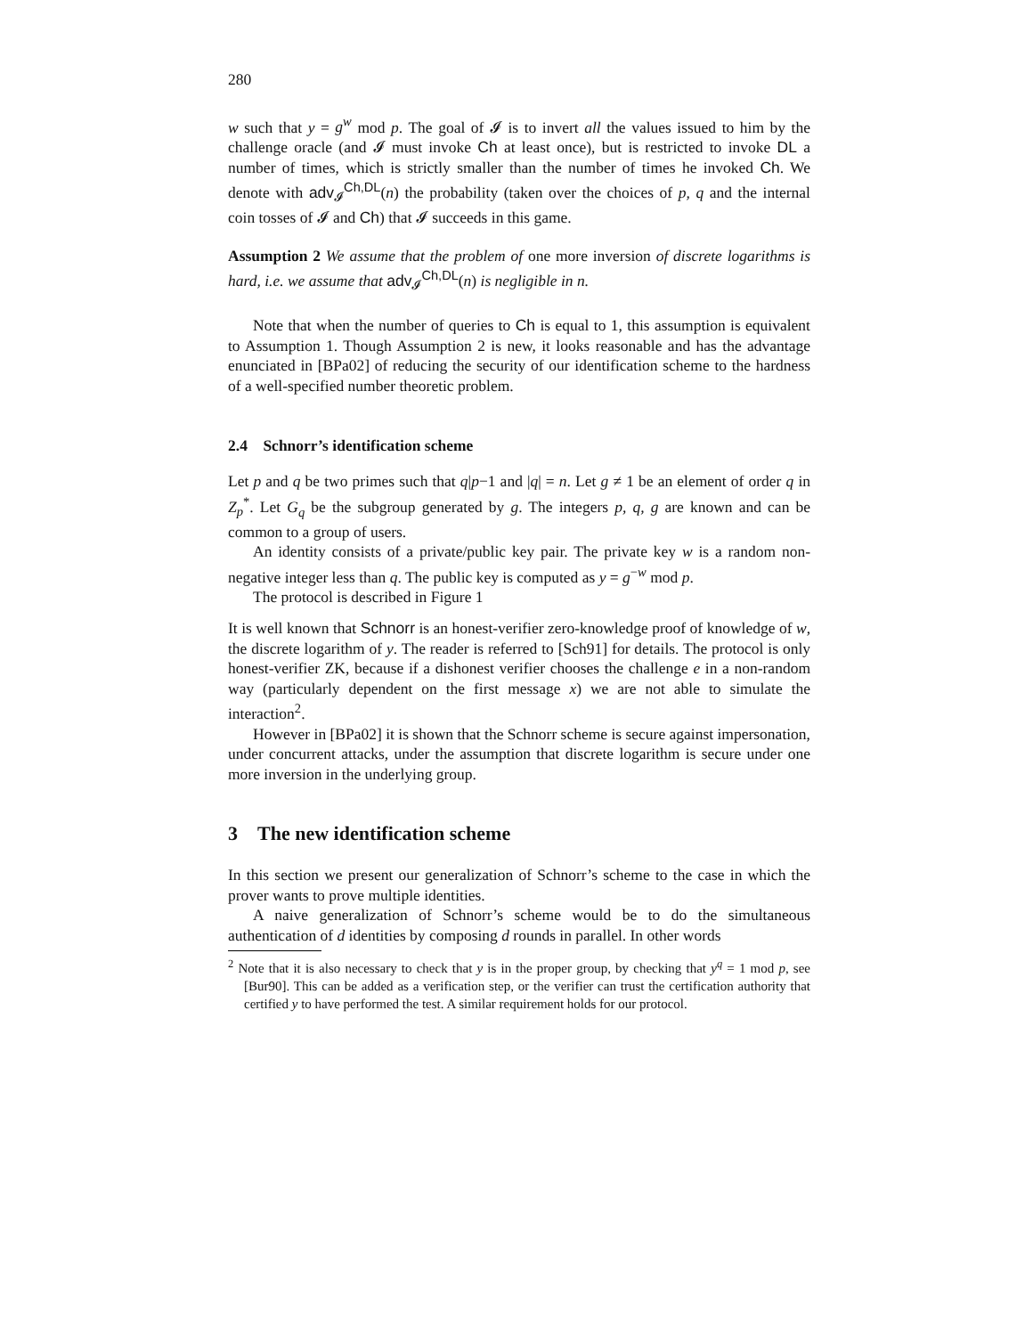280
w such that y = g<sup>w</sup> mod p. The goal of 𝓘 is to invert all the values issued to him by the challenge oracle (and 𝓘 must invoke Ch at least once), but is restricted to invoke DL a number of times, which is strictly smaller than the number of times he invoked Ch. We denote with adv<sub>𝓘</sub><sup>Ch,DL</sup>(n) the probability (taken over the choices of p, q and the internal coin tosses of 𝓘 and Ch) that 𝓘 succeeds in this game.
Assumption 2 We assume that the problem of one more inversion of discrete logarithms is hard, i.e. we assume that adv<sub>𝓘</sub><sup>Ch,DL</sup>(n) is negligible in n.
Note that when the number of queries to Ch is equal to 1, this assumption is equivalent to Assumption 1. Though Assumption 2 is new, it looks reasonable and has the advantage enunciated in [BPa02] of reducing the security of our identification scheme to the hardness of a well-specified number theoretic problem.
2.4 Schnorr’s identification scheme
Let p and q be two primes such that q|p−1 and |q| = n. Let g ≠ 1 be an element of order q in Z<sub>p</sub><sup>*</sup>. Let G<sub>q</sub> be the subgroup generated by g. The integers p, q, g are known and can be common to a group of users.
An identity consists of a private/public key pair. The private key w is a random non-negative integer less than q. The public key is computed as y = g<sup>−w</sup> mod p.
The protocol is described in Figure 1
It is well known that Schnorr is an honest-verifier zero-knowledge proof of knowledge of w, the discrete logarithm of y. The reader is referred to [Sch91] for details. The protocol is only honest-verifier ZK, because if a dishonest verifier chooses the challenge e in a non-random way (particularly dependent on the first message x) we are not able to simulate the interaction<sup>2</sup>.
However in [BPa02] it is shown that the Schnorr scheme is secure against impersonation, under concurrent attacks, under the assumption that discrete logarithm is secure under one more inversion in the underlying group.
3 The new identification scheme
In this section we present our generalization of Schnorr’s scheme to the case in which the prover wants to prove multiple identities.
A naive generalization of Schnorr’s scheme would be to do the simultaneous authentication of d identities by composing d rounds in parallel. In other words
<sup>2</sup> Note that it is also necessary to check that y is in the proper group, by checking that y<sup>q</sup> = 1 mod p, see [Bur90]. This can be added as a verification step, or the verifier can trust the certification authority that certified y to have performed the test. A similar requirement holds for our protocol.